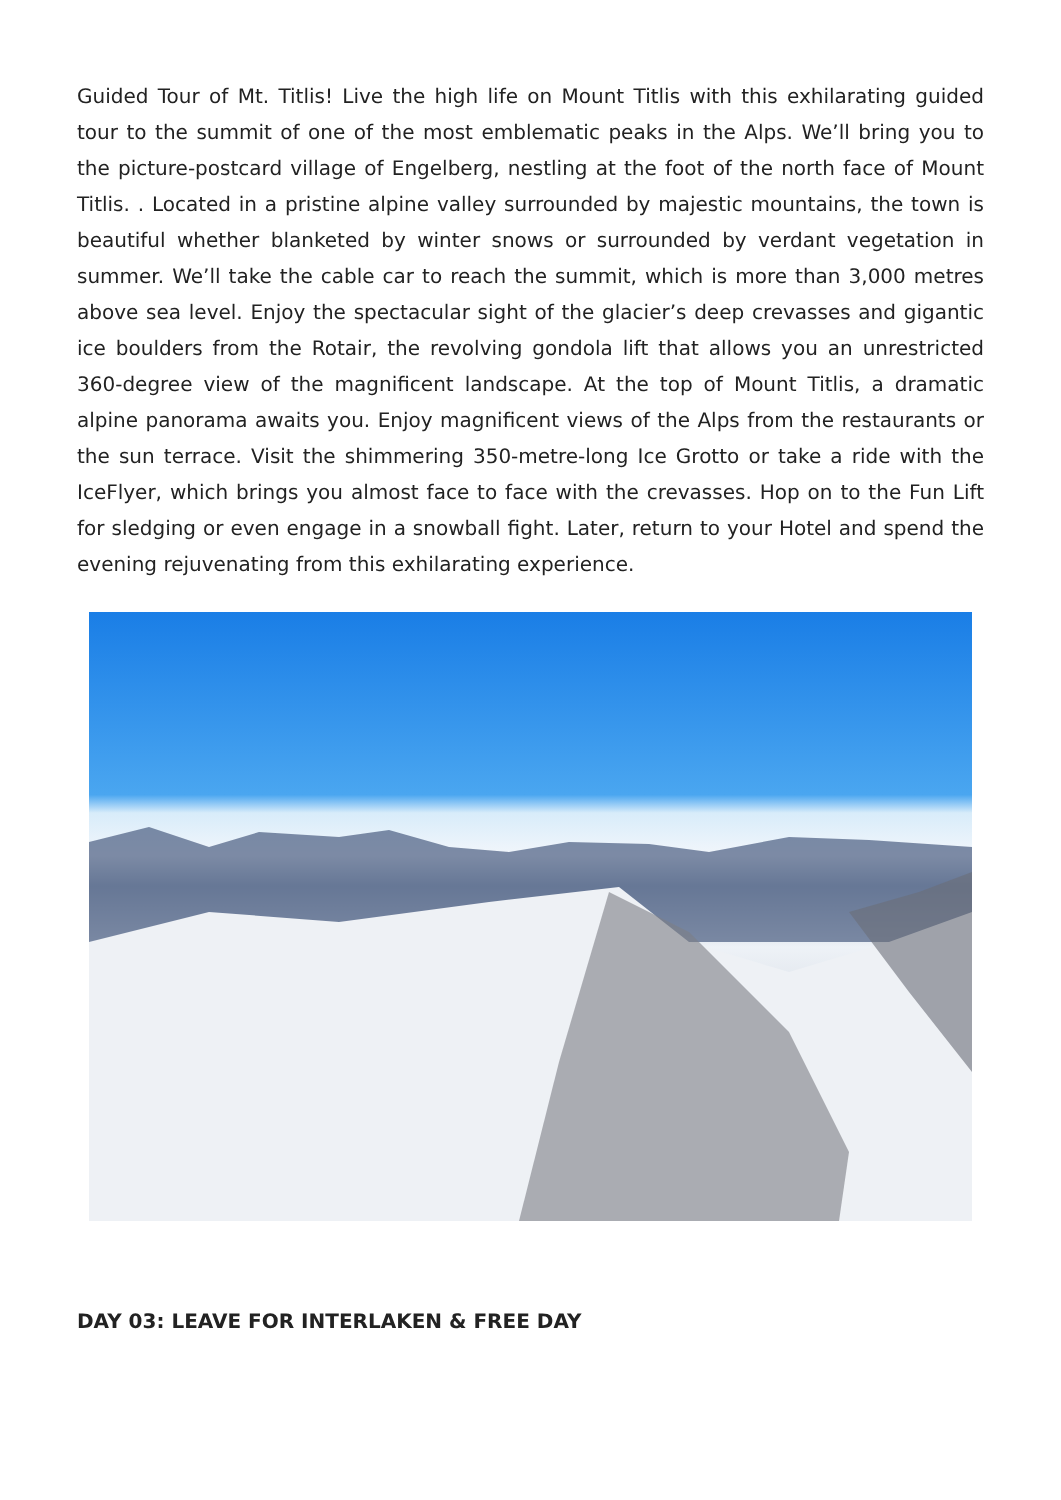Guided Tour of Mt. Titlis! Live the high life on Mount Titlis with this exhilarating guided tour to the summit of one of the most emblematic peaks in the Alps. We’ll bring you to the picture-postcard village of Engelberg, nestling at the foot of the north face of Mount Titlis. . Located in a pristine alpine valley surrounded by majestic mountains, the town is beautiful whether blanketed by winter snows or surrounded by verdant vegetation in summer. We’ll take the cable car to reach the summit, which is more than 3,000 metres above sea level. Enjoy the spectacular sight of the glacier’s deep crevasses and gigantic ice boulders from the Rotair, the revolving gondola lift that allows you an unrestricted 360-degree view of the magnificent landscape. At the top of Mount Titlis, a dramatic alpine panorama awaits you. Enjoy magnificent views of the Alps from the restaurants or the sun terrace. Visit the shimmering 350-metre-long Ice Grotto or take a ride with the IceFlyer, which brings you almost face to face with the crevasses. Hop on to the Fun Lift for sledging or even engage in a snowball fight. Later, return to your Hotel and spend the evening rejuvenating from this exhilarating experience.
DAY 03: LEAVE FOR INTERLAKEN & FREE DAY